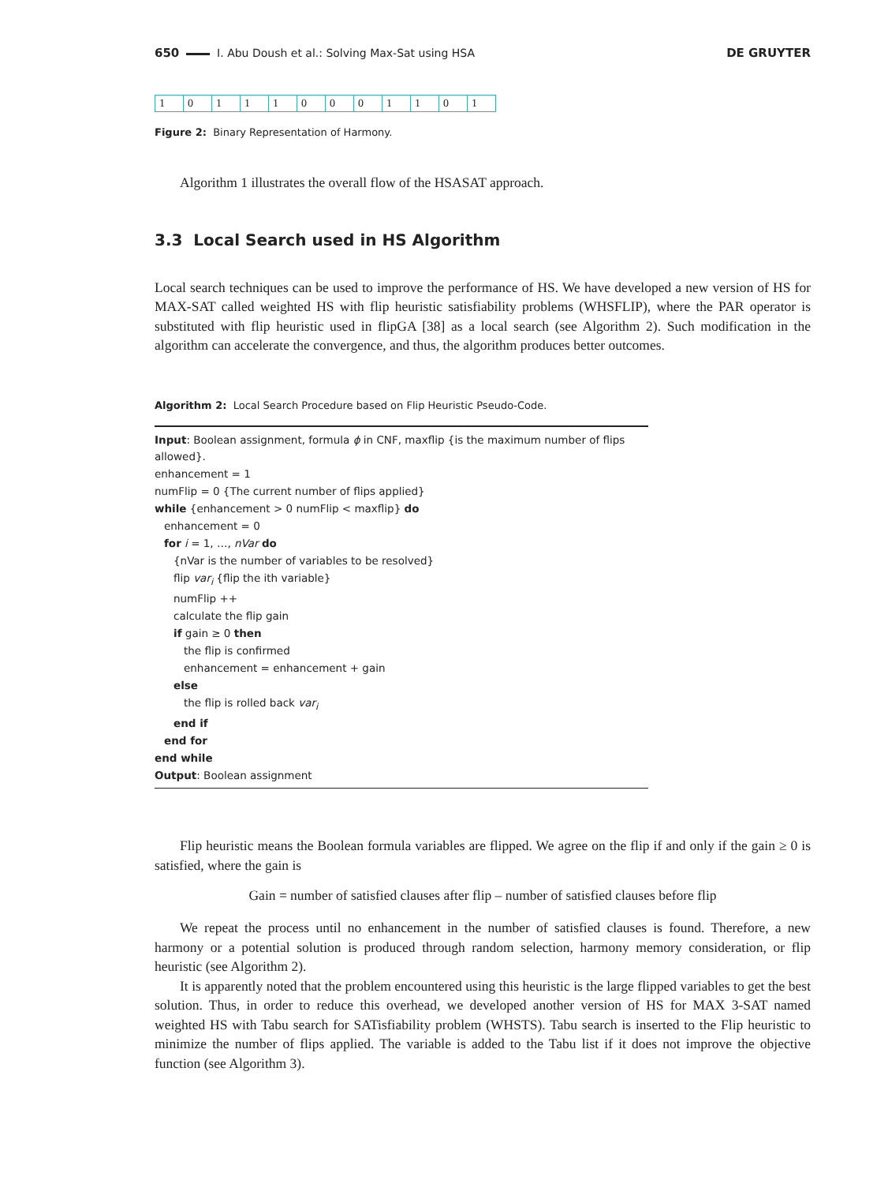650 I. Abu Doush et al.: Solving Max-Sat using HSA DE GRUYTER
| 1 | 0 | 1 | 1 | 1 | 0 | 0 | 0 | 1 | 1 | 0 | 1 |
Figure 2: Binary Representation of Harmony.
Algorithm 1 illustrates the overall flow of the HSASAT approach.
3.3 Local Search used in HS Algorithm
Local search techniques can be used to improve the performance of HS. We have developed a new version of HS for MAX-SAT called weighted HS with flip heuristic satisfiability problems (WHSFLIP), where the PAR operator is substituted with flip heuristic used in flipGA [38] as a local search (see Algorithm 2). Such modification in the algorithm can accelerate the convergence, and thus, the algorithm produces better outcomes.
Algorithm 2: Local Search Procedure based on Flip Heuristic Pseudo-Code.
Input: Boolean assignment, formula ϕ in CNF, maxflip {is the maximum number of flips allowed}.
enhancement = 1
numFlip = 0 {The current number of flips applied}
while {enhancement > 0 numFlip < maxflip} do
enhancement = 0
for i = 1, …, nVar do
{nVar is the number of variables to be resolved}
flip var<sub>i</sub> {flip the ith variable}
numFlip ++
calculate the flip gain
if gain ≥ 0 then
the flip is confirmed
enhancement = enhancement + gain
else
the flip is rolled back var<sub>i</sub>
end if
end for
end while
Output: Boolean assignment
Flip heuristic means the Boolean formula variables are flipped. We agree on the flip if and only if the gain ≥ 0 is satisfied, where the gain is
Gain = number of satisfied clauses after flip – number of satisfied clauses before flip
We repeat the process until no enhancement in the number of satisfied clauses is found. Therefore, a new harmony or a potential solution is produced through random selection, harmony memory consideration, or flip heuristic (see Algorithm 2).
It is apparently noted that the problem encountered using this heuristic is the large flipped variables to get the best solution. Thus, in order to reduce this overhead, we developed another version of HS for MAX 3-SAT named weighted HS with Tabu search for SATisfiability problem (WHSTS). Tabu search is inserted to the Flip heuristic to minimize the number of flips applied. The variable is added to the Tabu list if it does not improve the objective function (see Algorithm 3).